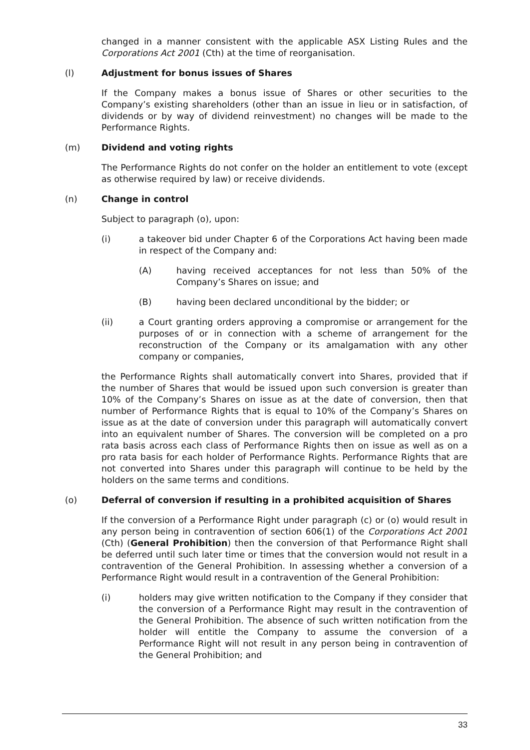changed in a manner consistent with the applicable ASX Listing Rules and the Corporations Act 2001 (Cth) at the time of reorganisation.
(l) Adjustment for bonus issues of Shares
If the Company makes a bonus issue of Shares or other securities to the Company’s existing shareholders (other than an issue in lieu or in satisfaction, of dividends or by way of dividend reinvestment) no changes will be made to the Performance Rights.
(m) Dividend and voting rights
The Performance Rights do not confer on the holder an entitlement to vote (except as otherwise required by law) or receive dividends.
(n) Change in control
Subject to paragraph (o), upon:
(i) a takeover bid under Chapter 6 of the Corporations Act having been made in respect of the Company and:
(A) having received acceptances for not less than 50% of the Company’s Shares on issue; and
(B) having been declared unconditional by the bidder; or
(ii) a Court granting orders approving a compromise or arrangement for the purposes of or in connection with a scheme of arrangement for the reconstruction of the Company or its amalgamation with any other company or companies,
the Performance Rights shall automatically convert into Shares, provided that if the number of Shares that would be issued upon such conversion is greater than 10% of the Company’s Shares on issue as at the date of conversion, then that number of Performance Rights that is equal to 10% of the Company’s Shares on issue as at the date of conversion under this paragraph will automatically convert into an equivalent number of Shares. The conversion will be completed on a pro rata basis across each class of Performance Rights then on issue as well as on a pro rata basis for each holder of Performance Rights. Performance Rights that are not converted into Shares under this paragraph will continue to be held by the holders on the same terms and conditions.
(o) Deferral of conversion if resulting in a prohibited acquisition of Shares
If the conversion of a Performance Right under paragraph (c) or (o) would result in any person being in contravention of section 606(1) of the Corporations Act 2001 (Cth) (General Prohibition) then the conversion of that Performance Right shall be deferred until such later time or times that the conversion would not result in a contravention of the General Prohibition. In assessing whether a conversion of a Performance Right would result in a contravention of the General Prohibition:
(i) holders may give written notification to the Company if they consider that the conversion of a Performance Right may result in the contravention of the General Prohibition. The absence of such written notification from the holder will entitle the Company to assume the conversion of a Performance Right will not result in any person being in contravention of the General Prohibition; and
33